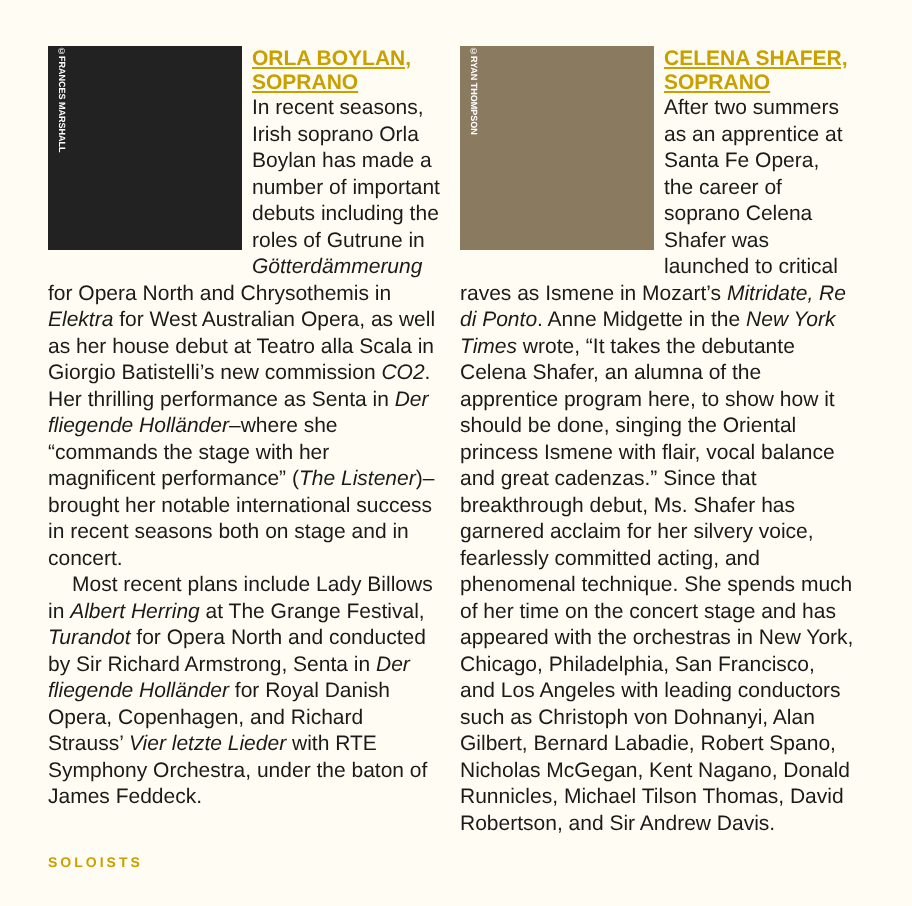©FRANCES MARSHALL
ORLA BOYLAN, SOPRANO
In recent seasons, Irish soprano Orla Boylan has made a number of important debuts including the roles of Gutrune in Götterdämmerung for Opera North and Chrysothemis in Elektra for West Australian Opera, as well as her house debut at Teatro alla Scala in Giorgio Batistelli’s new commission CO2. Her thrilling performance as Senta in Der fliegende Holländer–where she “commands the stage with her magnificent performance” (The Listener)–brought her notable international success in recent seasons both on stage and in concert.
Most recent plans include Lady Billows in Albert Herring at The Grange Festival, Turandot for Opera North and conducted by Sir Richard Armstrong, Senta in Der fliegende Holländer for Royal Danish Opera, Copenhagen, and Richard Strauss’ Vier letzte Lieder with RTE Symphony Orchestra, under the baton of James Feddeck.
©RYAN THOMPSON
CELENA SHAFER, SOPRANO
After two summers as an apprentice at Santa Fe Opera, the career of soprano Celena Shafer was launched to critical raves as Ismene in Mozart’s Mitridate, Re di Ponto. Anne Midgette in the New York Times wrote, “It takes the debutante Celena Shafer, an alumna of the apprentice program here, to show how it should be done, singing the Oriental princess Ismene with flair, vocal balance and great cadenzas.” Since that breakthrough debut, Ms. Shafer has garnered acclaim for her silvery voice, fearlessly committed acting, and phenomenal technique. She spends much of her time on the concert stage and has appeared with the orchestras in New York, Chicago, Philadelphia, San Francisco, and Los Angeles with leading conductors such as Christoph von Dohnanyi, Alan Gilbert, Bernard Labadie, Robert Spano, Nicholas McGegan, Kent Nagano, Donald Runnicles, Michael Tilson Thomas, David Robertson, and Sir Andrew Davis.
SOLOISTS